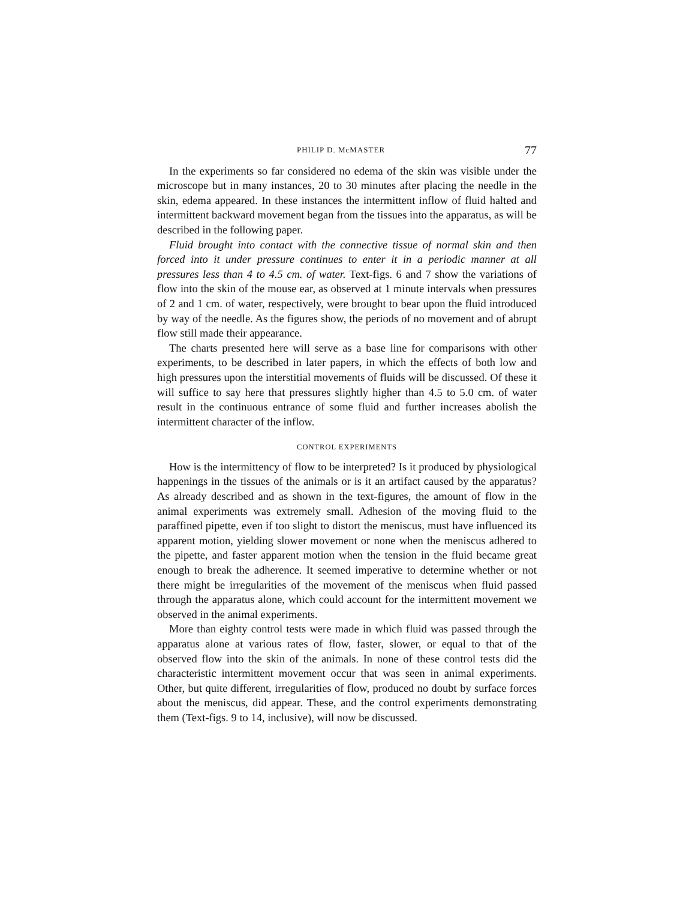PHILIP D. McMASTER 77
In the experiments so far considered no edema of the skin was visible under the microscope but in many instances, 20 to 30 minutes after placing the needle in the skin, edema appeared. In these instances the intermittent inflow of fluid halted and intermittent backward movement began from the tissues into the apparatus, as will be described in the following paper.
Fluid brought into contact with the connective tissue of normal skin and then forced into it under pressure continues to enter it in a periodic manner at all pressures less than 4 to 4.5 cm. of water. Text-figs. 6 and 7 show the variations of flow into the skin of the mouse ear, as observed at 1 minute intervals when pressures of 2 and 1 cm. of water, respectively, were brought to bear upon the fluid introduced by way of the needle. As the figures show, the periods of no movement and of abrupt flow still made their appearance.
The charts presented here will serve as a base line for comparisons with other experiments, to be described in later papers, in which the effects of both low and high pressures upon the interstitial movements of fluids will be discussed. Of these it will suffice to say here that pressures slightly higher than 4.5 to 5.0 cm. of water result in the continuous entrance of some fluid and further increases abolish the intermittent character of the inflow.
CONTROL EXPERIMENTS
How is the intermittency of flow to be interpreted? Is it produced by physiological happenings in the tissues of the animals or is it an artifact caused by the apparatus? As already described and as shown in the text-figures, the amount of flow in the animal experiments was extremely small. Adhesion of the moving fluid to the paraffined pipette, even if too slight to distort the meniscus, must have influenced its apparent motion, yielding slower movement or none when the meniscus adhered to the pipette, and faster apparent motion when the tension in the fluid became great enough to break the adherence. It seemed imperative to determine whether or not there might be irregularities of the movement of the meniscus when fluid passed through the apparatus alone, which could account for the intermittent movement we observed in the animal experiments.
More than eighty control tests were made in which fluid was passed through the apparatus alone at various rates of flow, faster, slower, or equal to that of the observed flow into the skin of the animals. In none of these control tests did the characteristic intermittent movement occur that was seen in animal experiments. Other, but quite different, irregularities of flow, produced no doubt by surface forces about the meniscus, did appear. These, and the control experiments demonstrating them (Text-figs. 9 to 14, inclusive), will now be discussed.